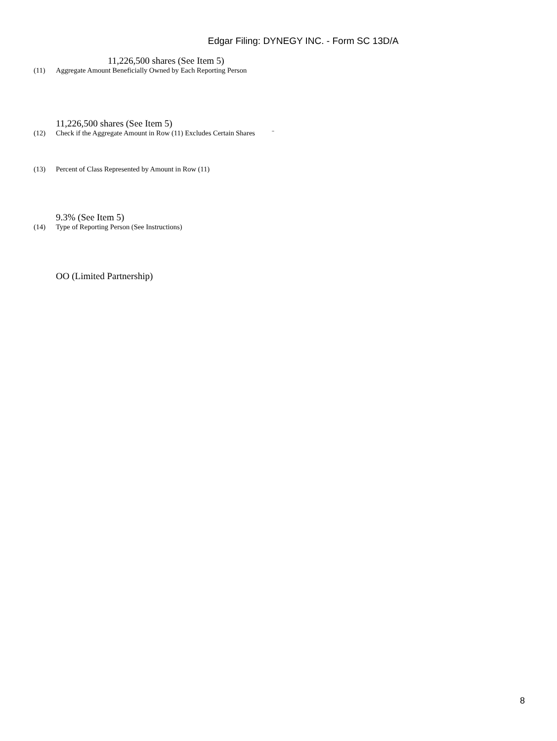Edgar Filing: DYNEGY INC. - Form SC 13D/A
11,226,500 shares (See Item 5)
(11) Aggregate Amount Beneficially Owned by Each Reporting Person
11,226,500 shares (See Item 5)
(12) Check if the Aggregate Amount in Row (11) Excludes Certain Shares ¨
(13) Percent of Class Represented by Amount in Row (11)
9.3% (See Item 5)
(14) Type of Reporting Person (See Instructions)
OO (Limited Partnership)
8